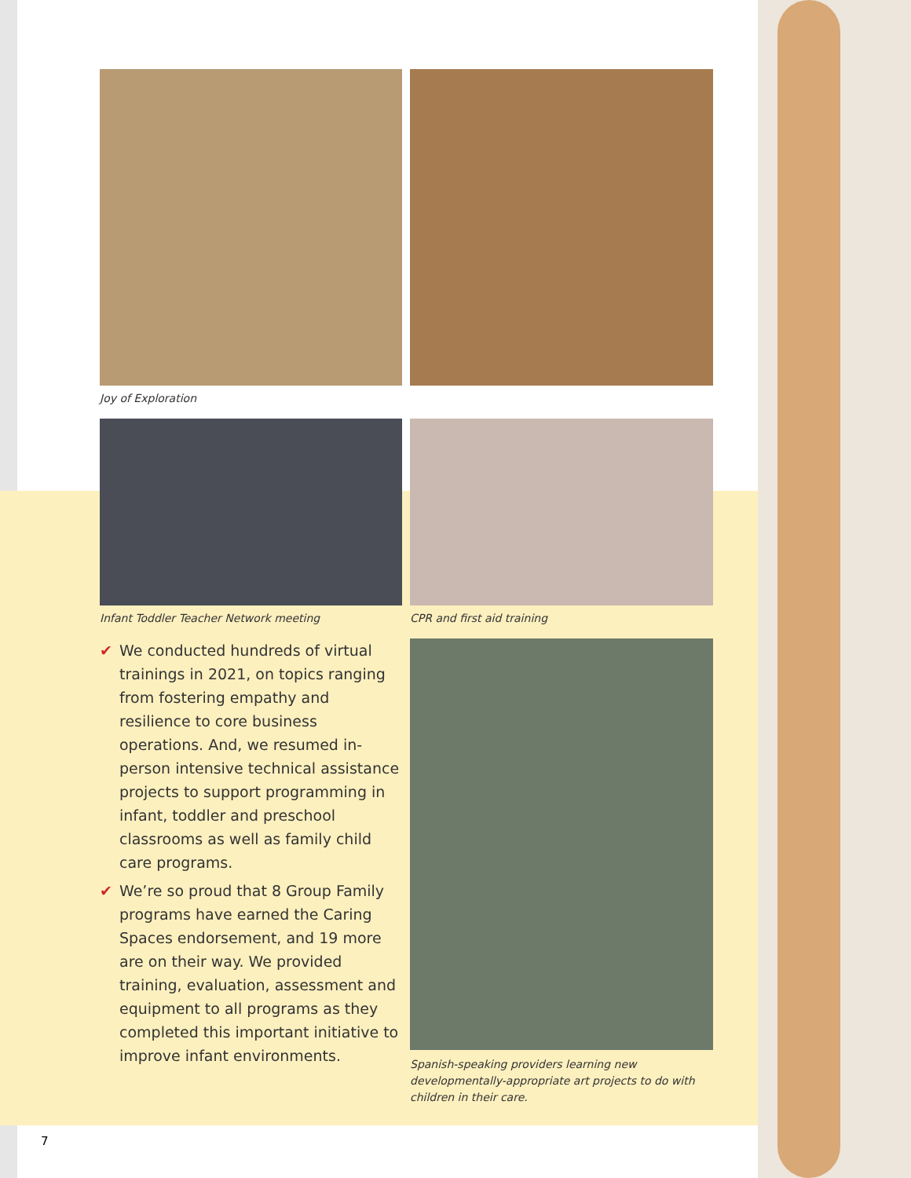Joy of Exploration
Infant Toddler Teacher Network meeting CPR and first aid training
✔ We conducted hundreds of virtual trainings in 2021, on topics ranging from fostering empathy and resilience to core business operations. And, we resumed in-person intensive technical assistance projects to support programming in infant, toddler and preschool classrooms as well as family child care programs.
✔ We’re so proud that 8 Group Family programs have earned the Caring Spaces endorsement, and 19 more are on their way. We provided training, evaluation, assessment and equipment to all programs as they completed this important initiative to improve infant environments.
Spanish-speaking providers learning new developmentally-appropriate art projects to do with children in their care.
7